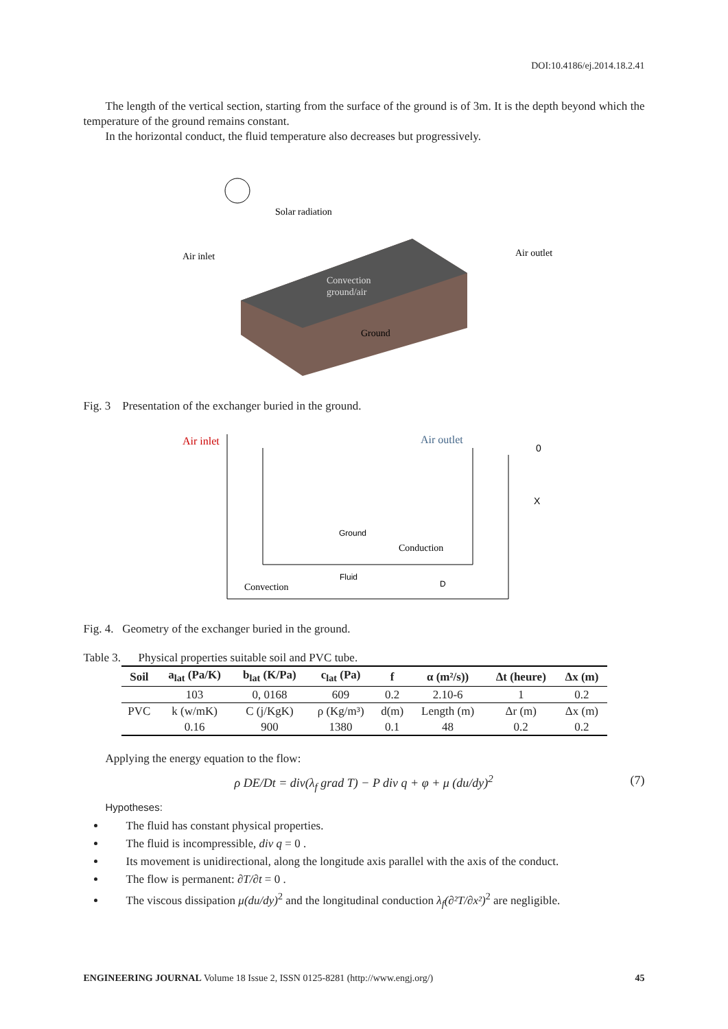DOI:10.4186/ej.2014.18.2.41
The length of the vertical section, starting from the surface of the ground is of 3m. It is the depth beyond which the temperature of the ground remains constant.
In the horizontal conduct, the fluid temperature also decreases but progressively.
Solar radiation
Air inlet
Air outlet
Convection
ground/air
Ground
Fig. 3 Presentation of the exchanger buried in the ground.
Air inlet
Air outlet
0
X
Ground
Conduction
Fluid
Convection
D
Fig. 4. Geometry of the exchanger buried in the ground.
Table 3. Physical properties suitable soil and PVC tube.
| Soil | a<sub>lat</sub> (Pa/K) | b<sub>lat</sub> (K/Pa) | c<sub>lat</sub> (Pa) | f | α (m²/s)) | Δt (heure) | Δx (m) |
| --- | --- | --- | --- | --- | --- | --- | --- |
| | 103 | 0, 0168 | 609 | 0.2 | 2.10-6 | 1 | 0.2 |
| PVC | k (w/mK) | C (j/KgK) | ρ (Kg/m³) | d(m) | Length (m) | Δr (m) | Δx (m) |
| | 0.16 | 900 | 1380 | 0.1 | 48 | 0.2 | 0.2 |
Applying the energy equation to the flow:
ρ DE/Dt = div(λ<sub>f</sub> grad T) − P div q + φ + μ (du/dy)<sup>2</sup> (7)
Hypotheses:
The fluid has constant physical properties.
The fluid is incompressible, div q = 0 .
Its movement is unidirectional, along the longitude axis parallel with the axis of the conduct.
The flow is permanent: ∂T/∂t = 0 .
The viscous dissipation μ(du/dy)<sup>2</sup> and the longitudinal conduction λ<sub>f</sub>(∂²T/∂x²)<sup>2</sup> are negligible.
ENGINEERING JOURNAL Volume 18 Issue 2, ISSN 0125-8281 (http://www.engj.org/) 45